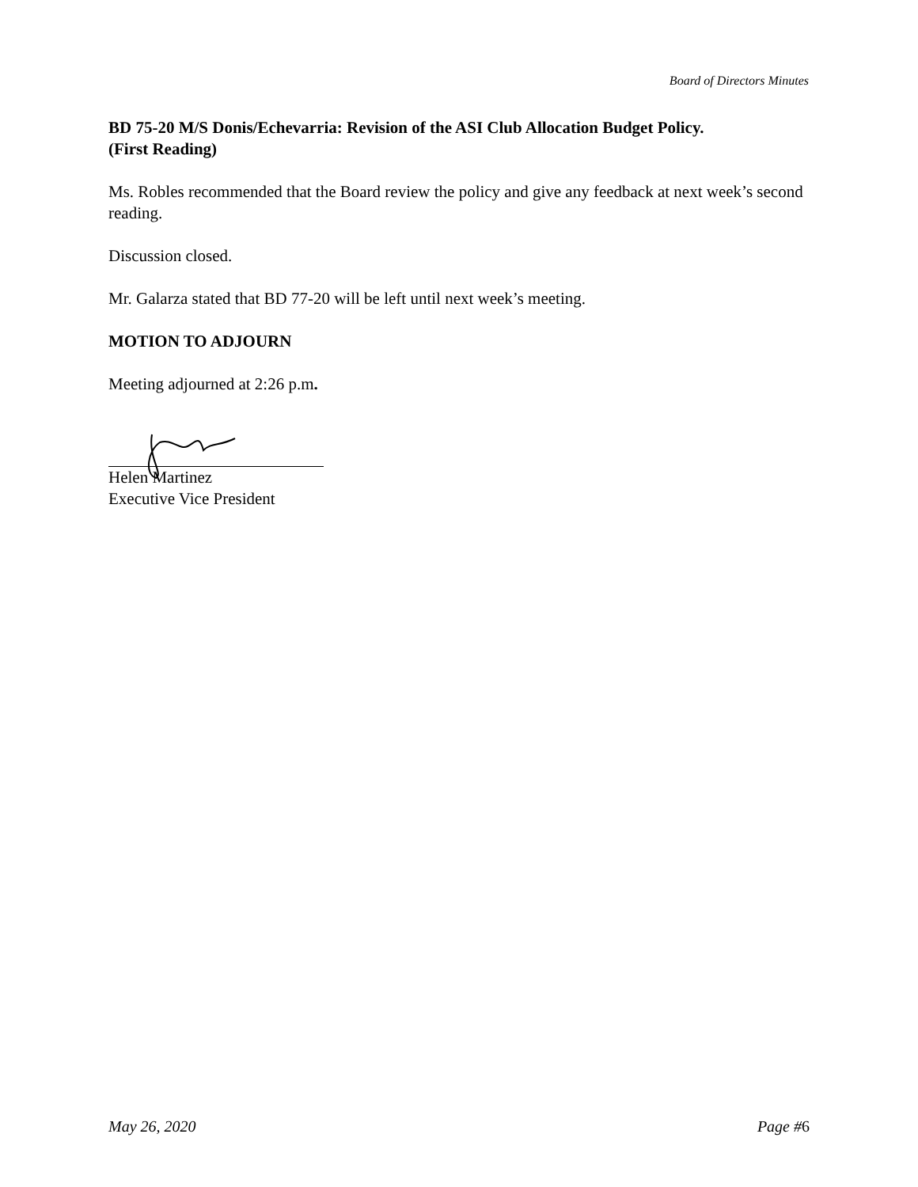Board of Directors Minutes
BD 75-20 M/S Donis/Echevarria: Revision of the ASI Club Allocation Budget Policy.
(First Reading)
Ms. Robles recommended that the Board review the policy and give any feedback at next week’s second reading.
Discussion closed.
Mr. Galarza stated that BD 77-20 will be left until next week’s meeting.
MOTION TO ADJOURN
Meeting adjourned at 2:26 p.m.
Helen Martinez
Executive Vice President
May 26, 2020 Page #6